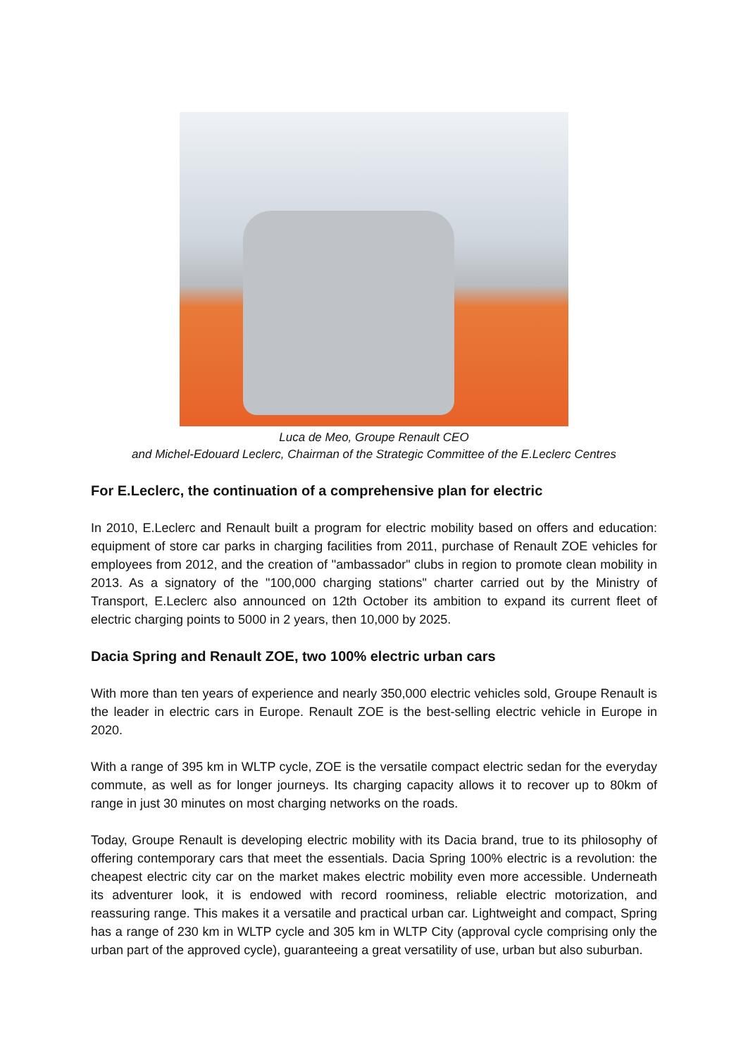Luca de Meo, Groupe Renault CEO
and Michel-Edouard Leclerc, Chairman of the Strategic Committee of the E.Leclerc Centres
For E.Leclerc, the continuation of a comprehensive plan for electric
In 2010, E.Leclerc and Renault built a program for electric mobility based on offers and education: equipment of store car parks in charging facilities from 2011, purchase of Renault ZOE vehicles for employees from 2012, and the creation of "ambassador" clubs in region to promote clean mobility in 2013. As a signatory of the "100,000 charging stations" charter carried out by the Ministry of Transport, E.Leclerc also announced on 12th October its ambition to expand its current fleet of electric charging points to 5000 in 2 years, then 10,000 by 2025.
Dacia Spring and Renault ZOE, two 100% electric urban cars
With more than ten years of experience and nearly 350,000 electric vehicles sold, Groupe Renault is the leader in electric cars in Europe. Renault ZOE is the best-selling electric vehicle in Europe in 2020.
With a range of 395 km in WLTP cycle, ZOE is the versatile compact electric sedan for the everyday commute, as well as for longer journeys. Its charging capacity allows it to recover up to 80km of range in just 30 minutes on most charging networks on the roads.
Today, Groupe Renault is developing electric mobility with its Dacia brand, true to its philosophy of offering contemporary cars that meet the essentials. Dacia Spring 100% electric is a revolution: the cheapest electric city car on the market makes electric mobility even more accessible. Underneath its adventurer look, it is endowed with record roominess, reliable electric motorization, and reassuring range. This makes it a versatile and practical urban car. Lightweight and compact, Spring has a range of 230 km in WLTP cycle and 305 km in WLTP City (approval cycle comprising only the urban part of the approved cycle), guaranteeing a great versatility of use, urban but also suburban.